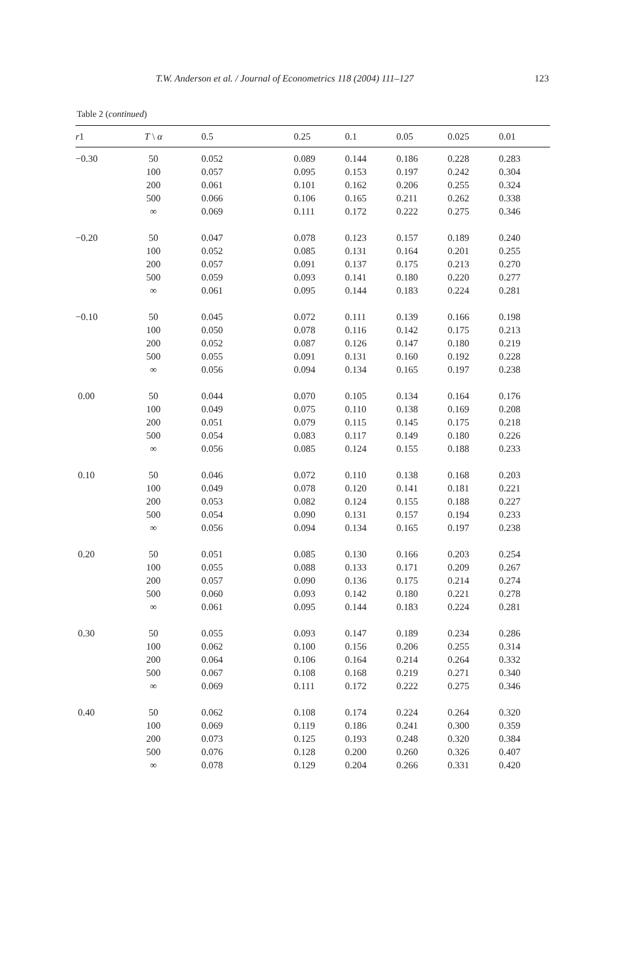T.W. Anderson et al. / Journal of Econometrics 118 (2004) 111–127 123
Table 2 (continued)
| r 1 | T \ α | 0.5 | 0.25 | 0.1 | 0.05 | 0.025 | 0.01 |
| --- | --- | --- | --- | --- | --- | --- | --- |
| −0.30 | 50 | 0.052 | 0.089 | 0.144 | 0.186 | 0.228 | 0.283 |
| | 100 | 0.057 | 0.095 | 0.153 | 0.197 | 0.242 | 0.304 |
| | 200 | 0.061 | 0.101 | 0.162 | 0.206 | 0.255 | 0.324 |
| | 500 | 0.066 | 0.106 | 0.165 | 0.211 | 0.262 | 0.338 |
| | ∞ | 0.069 | 0.111 | 0.172 | 0.222 | 0.275 | 0.346 |
| −0.20 | 50 | 0.047 | 0.078 | 0.123 | 0.157 | 0.189 | 0.240 |
| | 100 | 0.052 | 0.085 | 0.131 | 0.164 | 0.201 | 0.255 |
| | 200 | 0.057 | 0.091 | 0.137 | 0.175 | 0.213 | 0.270 |
| | 500 | 0.059 | 0.093 | 0.141 | 0.180 | 0.220 | 0.277 |
| | ∞ | 0.061 | 0.095 | 0.144 | 0.183 | 0.224 | 0.281 |
| −0.10 | 50 | 0.045 | 0.072 | 0.111 | 0.139 | 0.166 | 0.198 |
| | 100 | 0.050 | 0.078 | 0.116 | 0.142 | 0.175 | 0.213 |
| | 200 | 0.052 | 0.087 | 0.126 | 0.147 | 0.180 | 0.219 |
| | 500 | 0.055 | 0.091 | 0.131 | 0.160 | 0.192 | 0.228 |
| | ∞ | 0.056 | 0.094 | 0.134 | 0.165 | 0.197 | 0.238 |
| 0.00 | 50 | 0.044 | 0.070 | 0.105 | 0.134 | 0.164 | 0.176 |
| | 100 | 0.049 | 0.075 | 0.110 | 0.138 | 0.169 | 0.208 |
| | 200 | 0.051 | 0.079 | 0.115 | 0.145 | 0.175 | 0.218 |
| | 500 | 0.054 | 0.083 | 0.117 | 0.149 | 0.180 | 0.226 |
| | ∞ | 0.056 | 0.085 | 0.124 | 0.155 | 0.188 | 0.233 |
| 0.10 | 50 | 0.046 | 0.072 | 0.110 | 0.138 | 0.168 | 0.203 |
| | 100 | 0.049 | 0.078 | 0.120 | 0.141 | 0.181 | 0.221 |
| | 200 | 0.053 | 0.082 | 0.124 | 0.155 | 0.188 | 0.227 |
| | 500 | 0.054 | 0.090 | 0.131 | 0.157 | 0.194 | 0.233 |
| | ∞ | 0.056 | 0.094 | 0.134 | 0.165 | 0.197 | 0.238 |
| 0.20 | 50 | 0.051 | 0.085 | 0.130 | 0.166 | 0.203 | 0.254 |
| | 100 | 0.055 | 0.088 | 0.133 | 0.171 | 0.209 | 0.267 |
| | 200 | 0.057 | 0.090 | 0.136 | 0.175 | 0.214 | 0.274 |
| | 500 | 0.060 | 0.093 | 0.142 | 0.180 | 0.221 | 0.278 |
| | ∞ | 0.061 | 0.095 | 0.144 | 0.183 | 0.224 | 0.281 |
| 0.30 | 50 | 0.055 | 0.093 | 0.147 | 0.189 | 0.234 | 0.286 |
| | 100 | 0.062 | 0.100 | 0.156 | 0.206 | 0.255 | 0.314 |
| | 200 | 0.064 | 0.106 | 0.164 | 0.214 | 0.264 | 0.332 |
| | 500 | 0.067 | 0.108 | 0.168 | 0.219 | 0.271 | 0.340 |
| | ∞ | 0.069 | 0.111 | 0.172 | 0.222 | 0.275 | 0.346 |
| 0.40 | 50 | 0.062 | 0.108 | 0.174 | 0.224 | 0.264 | 0.320 |
| | 100 | 0.069 | 0.119 | 0.186 | 0.241 | 0.300 | 0.359 |
| | 200 | 0.073 | 0.125 | 0.193 | 0.248 | 0.320 | 0.384 |
| | 500 | 0.076 | 0.128 | 0.200 | 0.260 | 0.326 | 0.407 |
| | ∞ | 0.078 | 0.129 | 0.204 | 0.266 | 0.331 | 0.420 |